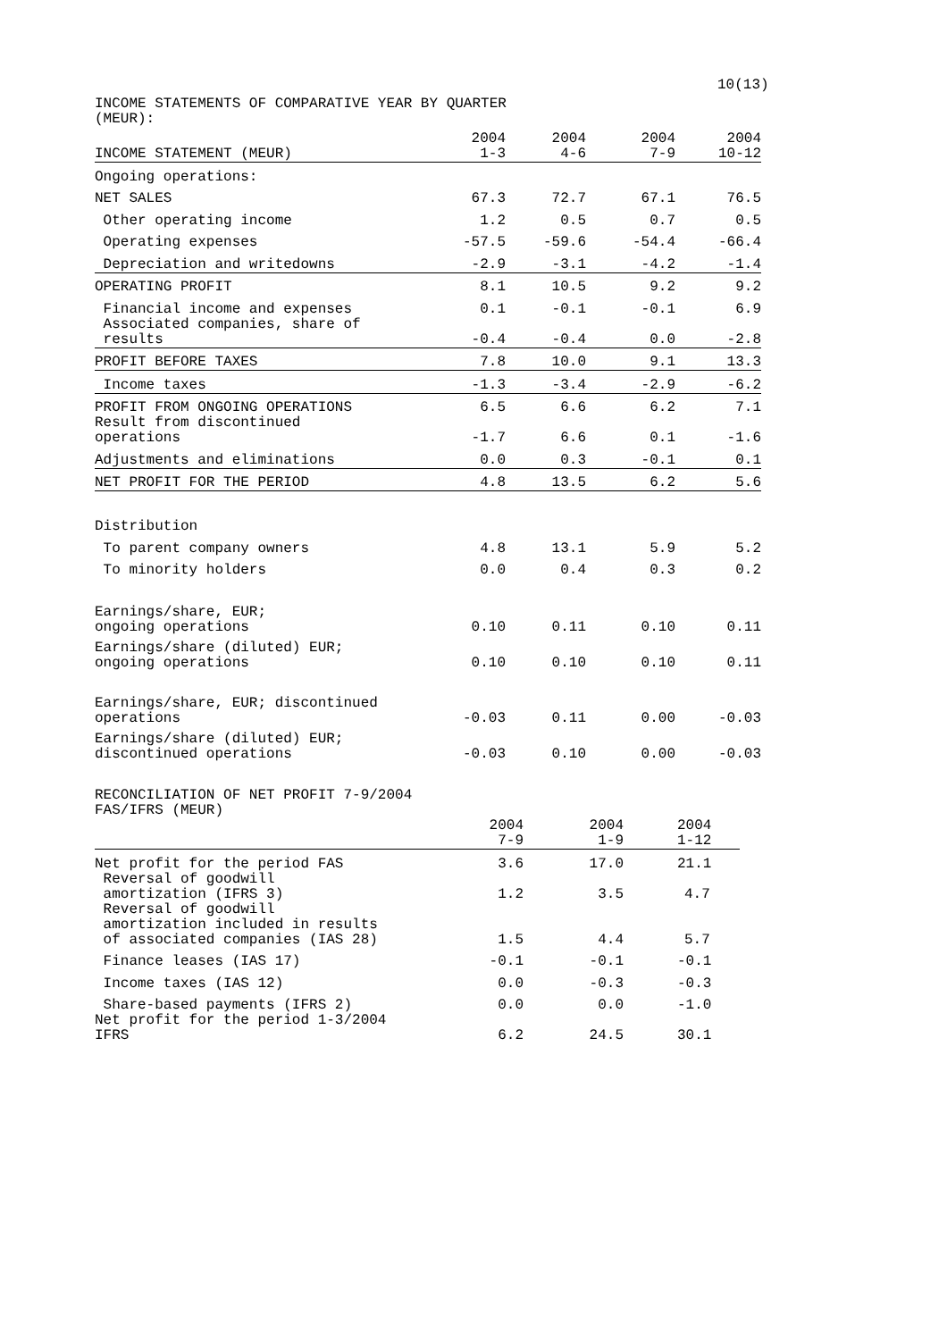10(13)
INCOME STATEMENTS OF COMPARATIVE YEAR BY QUARTER
(MEUR):
| INCOME STATEMENT (MEUR) | 2004 1-3 | 2004 4-6 | 2004 7-9 | 2004 10-12 |
| Ongoing operations: | | | | |
| NET SALES | 67.3 | 72.7 | 67.1 | 76.5 |
| Other operating income | 1.2 | 0.5 | 0.7 | 0.5 |
| Operating expenses | -57.5 | -59.6 | -54.4 | -66.4 |
| Depreciation and writedowns | -2.9 | -3.1 | -4.2 | -1.4 |
| OPERATING PROFIT | 8.1 | 10.5 | 9.2 | 9.2 |
| Financial income and expenses | 0.1 | -0.1 | -0.1 | 6.9 |
| Associated companies, share of results | -0.4 | -0.4 | 0.0 | -2.8 |
| PROFIT BEFORE TAXES | 7.8 | 10.0 | 9.1 | 13.3 |
| Income taxes | -1.3 | -3.4 | -2.9 | -6.2 |
| PROFIT FROM ONGOING OPERATIONS | 6.5 | 6.6 | 6.2 | 7.1 |
| Result from discontinued operations | -1.7 | 6.6 | 0.1 | -1.6 |
| Adjustments and eliminations | 0.0 | 0.3 | -0.1 | 0.1 |
| NET PROFIT FOR THE PERIOD | 4.8 | 13.5 | 6.2 | 5.6 |
| Distribution | | | | |
| To parent company owners | 4.8 | 13.1 | 5.9 | 5.2 |
| To minority holders | 0.0 | 0.4 | 0.3 | 0.2 |
| Earnings/share, EUR; ongoing operations | 0.10 | 0.11 | 0.10 | 0.11 |
| Earnings/share (diluted) EUR; ongoing operations | 0.10 | 0.10 | 0.10 | 0.11 |
| Earnings/share, EUR; discontinued operations | -0.03 | 0.11 | 0.00 | -0.03 |
| Earnings/share (diluted) EUR; discontinued operations | -0.03 | 0.10 | 0.00 | -0.03 |
| RECONCILIATION OF NET PROFIT 7-9/2004 FAS/IFRS (MEUR) | | | |
| | 2004 7-9 | 2004 1-9 | 2004 1-12 |
| Net profit for the period FAS | 3.6 | 17.0 | 21.1 |
| Reversal of goodwill amortization (IFRS 3) | 1.2 | 3.5 | 4.7 |
| Reversal of goodwill amortization included in results of associated companies (IAS 28) | 1.5 | 4.4 | 5.7 |
| Finance leases (IAS 17) | -0.1 | -0.1 | -0.1 |
| Income taxes (IAS 12) | 0.0 | -0.3 | -0.3 |
| Share-based payments (IFRS 2) | 0.0 | 0.0 | -1.0 |
| Net profit for the period 1-3/2004 IFRS | 6.2 | 24.5 | 30.1 |